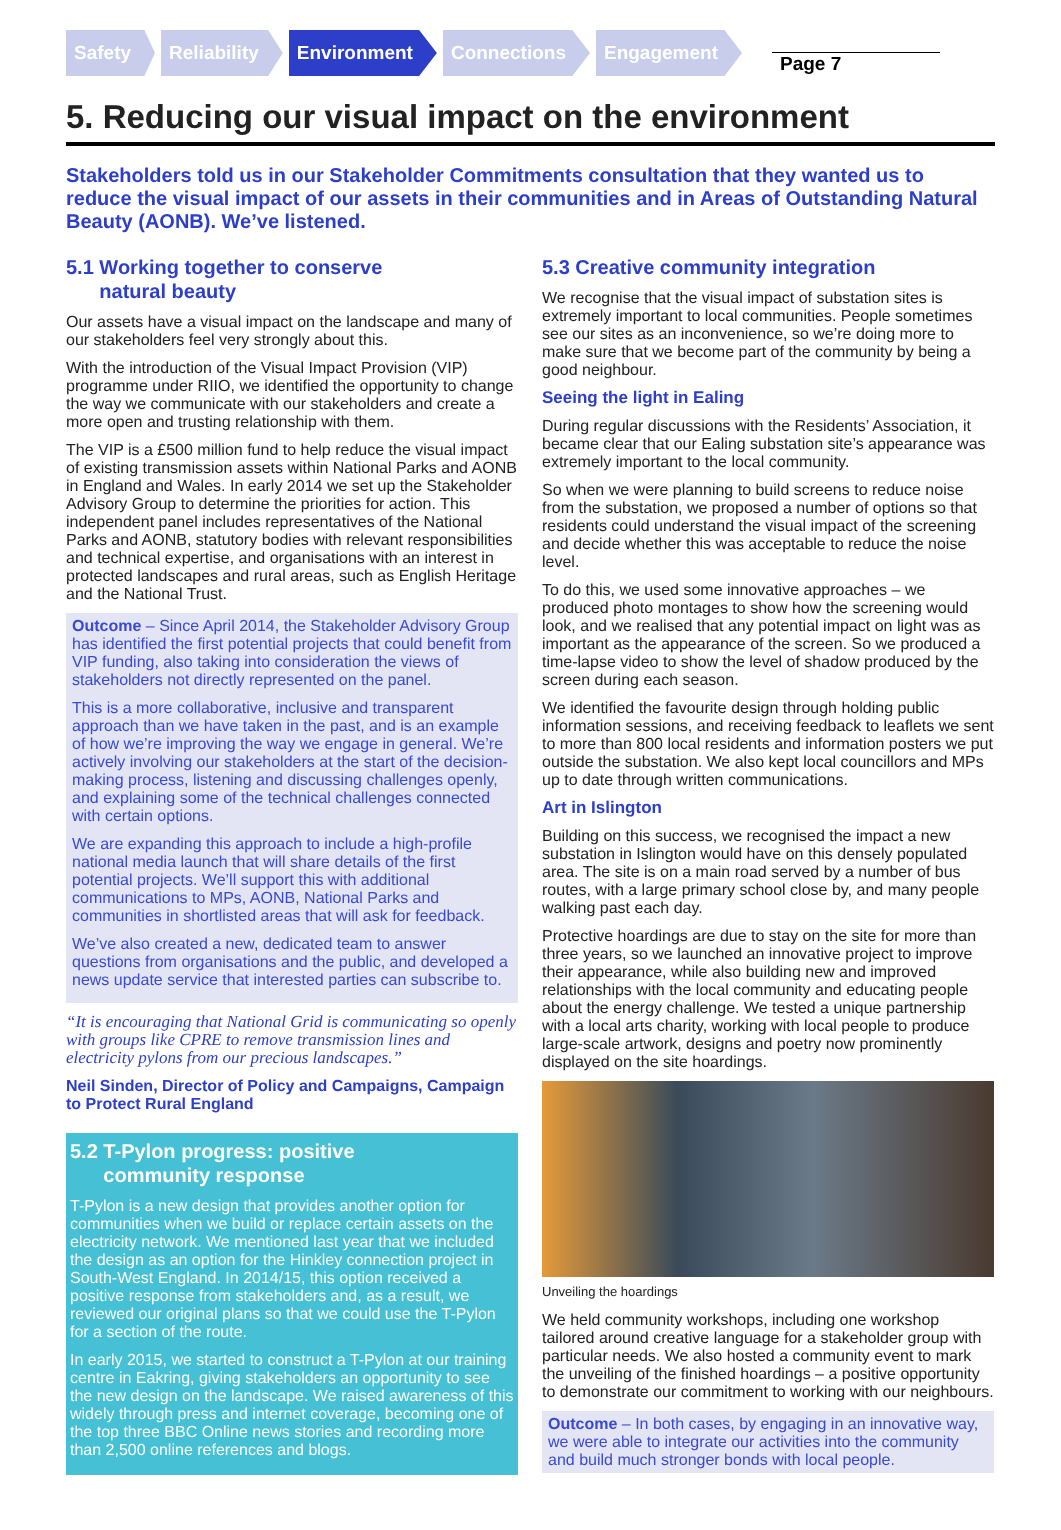Safety Reliability Environment Connections Engagement
Page 7
5. Reducing our visual impact on the environment
Stakeholders told us in our Stakeholder Commitments consultation that they wanted us to reduce the visual impact of our assets in their communities and in Areas of Outstanding Natural Beauty (AONB). We’ve listened.
5.1 Working together to conserve
natural beauty
Our assets have a visual impact on the landscape and many of our stakeholders feel very strongly about this.
With the introduction of the Visual Impact Provision (VIP) programme under RIIO, we identified the opportunity to change the way we communicate with our stakeholders and create a more open and trusting relationship with them.
The VIP is a £500 million fund to help reduce the visual impact of existing transmission assets within National Parks and AONB in England and Wales. In early 2014 we set up the Stakeholder Advisory Group to determine the priorities for action. This independent panel includes representatives of the National Parks and AONB, statutory bodies with relevant responsibilities and technical expertise, and organisations with an interest in protected landscapes and rural areas, such as English Heritage and the National Trust.
Outcome – Since April 2014, the Stakeholder Advisory Group has identified the first potential projects that could benefit from VIP funding, also taking into consideration the views of stakeholders not directly represented on the panel.
This is a more collaborative, inclusive and transparent approach than we have taken in the past, and is an example of how we’re improving the way we engage in general. We’re actively involving our stakeholders at the start of the decision-making process, listening and discussing challenges openly, and explaining some of the technical challenges connected with certain options.
We are expanding this approach to include a high-profile national media launch that will share details of the first potential projects. We’ll support this with additional communications to MPs, AONB, National Parks and communities in shortlisted areas that will ask for feedback.
We’ve also created a new, dedicated team to answer questions from organisations and the public, and developed a news update service that interested parties can subscribe to.
“It is encouraging that National Grid is communicating so openly with groups like CPRE to remove transmission lines and electricity pylons from our precious landscapes.”
Neil Sinden, Director of Policy and Campaigns, Campaign to Protect Rural England
5.2 T-Pylon progress: positive
community response
T-Pylon is a new design that provides another option for communities when we build or replace certain assets on the electricity network. We mentioned last year that we included the design as an option for the Hinkley connection project in South-West England. In 2014/15, this option received a positive response from stakeholders and, as a result, we reviewed our original plans so that we could use the T-Pylon for a section of the route.
In early 2015, we started to construct a T-Pylon at our training centre in Eakring, giving stakeholders an opportunity to see the new design on the landscape. We raised awareness of this widely through press and internet coverage, becoming one of the top three BBC Online news stories and recording more than 2,500 online references and blogs.
5.3 Creative community integration
We recognise that the visual impact of substation sites is extremely important to local communities. People sometimes see our sites as an inconvenience, so we’re doing more to make sure that we become part of the community by being a good neighbour.
Seeing the light in Ealing
During regular discussions with the Residents’ Association, it became clear that our Ealing substation site’s appearance was extremely important to the local community.
So when we were planning to build screens to reduce noise from the substation, we proposed a number of options so that residents could understand the visual impact of the screening and decide whether this was acceptable to reduce the noise level.
To do this, we used some innovative approaches – we produced photo montages to show how the screening would look, and we realised that any potential impact on light was as important as the appearance of the screen. So we produced a time-lapse video to show the level of shadow produced by the screen during each season.
We identified the favourite design through holding public information sessions, and receiving feedback to leaflets we sent to more than 800 local residents and information posters we put outside the substation. We also kept local councillors and MPs up to date through written communications.
Art in Islington
Building on this success, we recognised the impact a new substation in Islington would have on this densely populated area. The site is on a main road served by a number of bus routes, with a large primary school close by, and many people walking past each day.
Protective hoardings are due to stay on the site for more than three years, so we launched an innovative project to improve their appearance, while also building new and improved relationships with the local community and educating people about the energy challenge. We tested a unique partnership with a local arts charity, working with local people to produce large-scale artwork, designs and poetry now prominently displayed on the site hoardings.
Unveiling the hoardings
We held community workshops, including one workshop tailored around creative language for a stakeholder group with particular needs. We also hosted a community event to mark the unveiling of the finished hoardings – a positive opportunity to demonstrate our commitment to working with our neighbours.
Outcome – In both cases, by engaging in an innovative way, we were able to integrate our activities into the community and build much stronger bonds with local people.